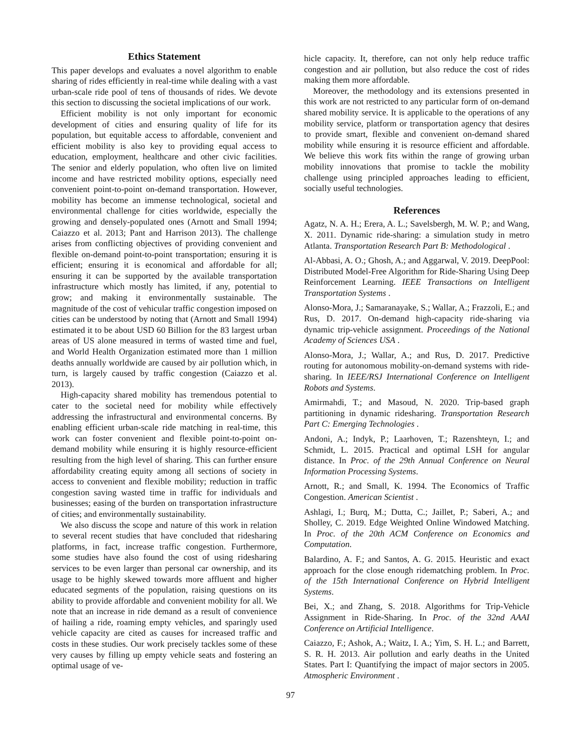Ethics Statement
This paper develops and evaluates a novel algorithm to enable sharing of rides efficiently in real-time while dealing with a vast urban-scale ride pool of tens of thousands of rides. We devote this section to discussing the societal implications of our work.
Efficient mobility is not only important for economic development of cities and ensuring quality of life for its population, but equitable access to affordable, convenient and efficient mobility is also key to providing equal access to education, employment, healthcare and other civic facilities. The senior and elderly population, who often live on limited income and have restricted mobility options, especially need convenient point-to-point on-demand transportation. However, mobility has become an immense technological, societal and environmental challenge for cities worldwide, especially the growing and densely-populated ones (Arnott and Small 1994; Caiazzo et al. 2013; Pant and Harrison 2013). The challenge arises from conflicting objectives of providing convenient and flexible on-demand point-to-point transportation; ensuring it is efficient; ensuring it is economical and affordable for all; ensuring it can be supported by the available transportation infrastructure which mostly has limited, if any, potential to grow; and making it environmentally sustainable. The magnitude of the cost of vehicular traffic congestion imposed on cities can be understood by noting that (Arnott and Small 1994) estimated it to be about USD 60 Billion for the 83 largest urban areas of US alone measured in terms of wasted time and fuel, and World Health Organization estimated more than 1 million deaths annually worldwide are caused by air pollution which, in turn, is largely caused by traffic congestion (Caiazzo et al. 2013).
High-capacity shared mobility has tremendous potential to cater to the societal need for mobility while effectively addressing the infrastructural and environmental concerns. By enabling efficient urban-scale ride matching in real-time, this work can foster convenient and flexible point-to-point on-demand mobility while ensuring it is highly resource-efficient resulting from the high level of sharing. This can further ensure affordability creating equity among all sections of society in access to convenient and flexible mobility; reduction in traffic congestion saving wasted time in traffic for individuals and businesses; easing of the burden on transportation infrastructure of cities; and environmentally sustainability.
We also discuss the scope and nature of this work in relation to several recent studies that have concluded that ridesharing platforms, in fact, increase traffic congestion. Furthermore, some studies have also found the cost of using ridesharing services to be even larger than personal car ownership, and its usage to be highly skewed towards more affluent and higher educated segments of the population, raising questions on its ability to provide affordable and convenient mobility for all. We note that an increase in ride demand as a result of convenience of hailing a ride, roaming empty vehicles, and sparingly used vehicle capacity are cited as causes for increased traffic and costs in these studies. Our work precisely tackles some of these very causes by filling up empty vehicle seats and fostering an optimal usage of ve-
hicle capacity. It, therefore, can not only help reduce traffic congestion and air pollution, but also reduce the cost of rides making them more affordable.
Moreover, the methodology and its extensions presented in this work are not restricted to any particular form of on-demand shared mobility service. It is applicable to the operations of any mobility service, platform or transportation agency that desires to provide smart, flexible and convenient on-demand shared mobility while ensuring it is resource efficient and affordable. We believe this work fits within the range of growing urban mobility innovations that promise to tackle the mobility challenge using principled approaches leading to efficient, socially useful technologies.
References
Agatz, N. A. H.; Erera, A. L.; Savelsbergh, M. W. P.; and Wang, X. 2011. Dynamic ride-sharing: a simulation study in metro Atlanta. Transportation Research Part B: Methodological .
Al-Abbasi, A. O.; Ghosh, A.; and Aggarwal, V. 2019. DeepPool: Distributed Model-Free Algorithm for Ride-Sharing Using Deep Reinforcement Learning. IEEE Transactions on Intelligent Transportation Systems .
Alonso-Mora, J.; Samaranayake, S.; Wallar, A.; Frazzoli, E.; and Rus, D. 2017. On-demand high-capacity ride-sharing via dynamic trip-vehicle assignment. Proceedings of the National Academy of Sciences USA .
Alonso-Mora, J.; Wallar, A.; and Rus, D. 2017. Predictive routing for autonomous mobility-on-demand systems with ride-sharing. In IEEE/RSJ International Conference on Intelligent Robots and Systems.
Amirmahdi, T.; and Masoud, N. 2020. Trip-based graph partitioning in dynamic ridesharing. Transportation Research Part C: Emerging Technologies .
Andoni, A.; Indyk, P.; Laarhoven, T.; Razenshteyn, I.; and Schmidt, L. 2015. Practical and optimal LSH for angular distance. In Proc. of the 29th Annual Conference on Neural Information Processing Systems.
Arnott, R.; and Small, K. 1994. The Economics of Traffic Congestion. American Scientist .
Ashlagi, I.; Burq, M.; Dutta, C.; Jaillet, P.; Saberi, A.; and Sholley, C. 2019. Edge Weighted Online Windowed Matching. In Proc. of the 20th ACM Conference on Economics and Computation.
Balardino, A. F.; and Santos, A. G. 2015. Heuristic and exact approach for the close enough ridematching problem. In Proc. of the 15th International Conference on Hybrid Intelligent Systems.
Bei, X.; and Zhang, S. 2018. Algorithms for Trip-Vehicle Assignment in Ride-Sharing. In Proc. of the 32nd AAAI Conference on Artificial Intelligence.
Caiazzo, F.; Ashok, A.; Waitz, I. A.; Yim, S. H. L.; and Barrett, S. R. H. 2013. Air pollution and early deaths in the United States. Part I: Quantifying the impact of major sectors in 2005. Atmospheric Environment .
97